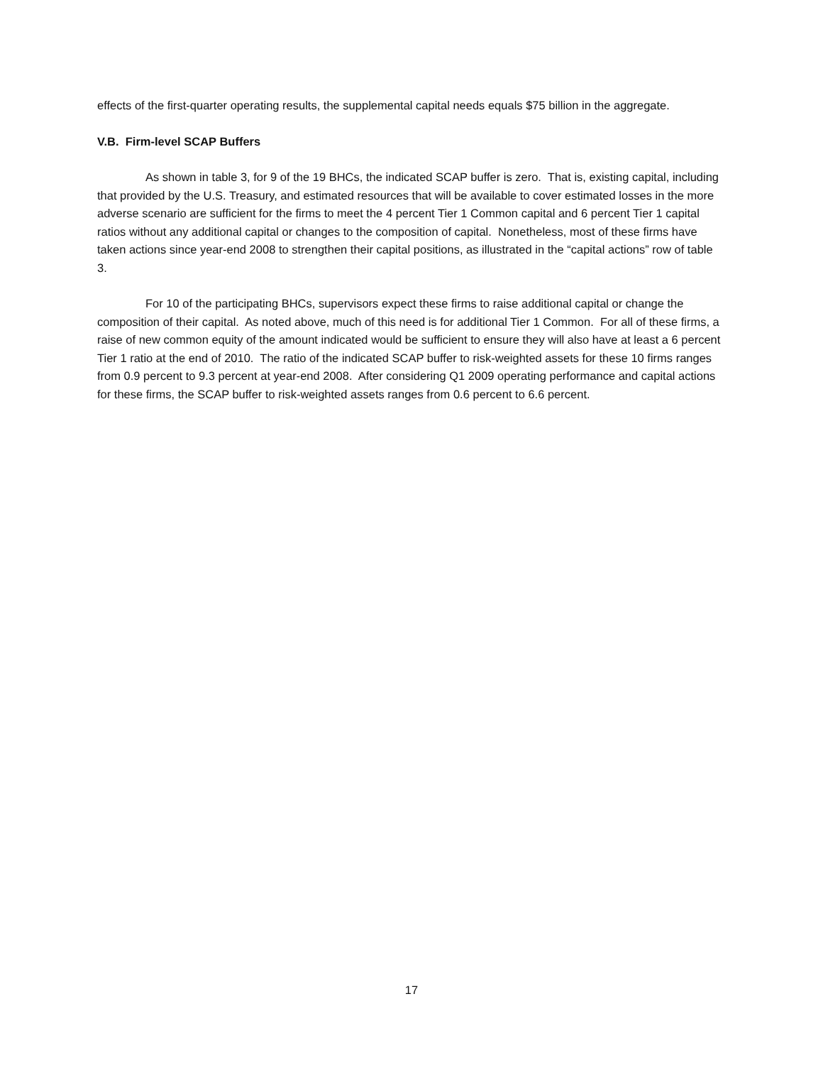effects of the first-quarter operating results, the supplemental capital needs equals $75 billion in the aggregate.
V.B. Firm-level SCAP Buffers
As shown in table 3, for 9 of the 19 BHCs, the indicated SCAP buffer is zero. That is, existing capital, including that provided by the U.S. Treasury, and estimated resources that will be available to cover estimated losses in the more adverse scenario are sufficient for the firms to meet the 4 percent Tier 1 Common capital and 6 percent Tier 1 capital ratios without any additional capital or changes to the composition of capital. Nonetheless, most of these firms have taken actions since year-end 2008 to strengthen their capital positions, as illustrated in the “capital actions” row of table 3.
For 10 of the participating BHCs, supervisors expect these firms to raise additional capital or change the composition of their capital. As noted above, much of this need is for additional Tier 1 Common. For all of these firms, a raise of new common equity of the amount indicated would be sufficient to ensure they will also have at least a 6 percent Tier 1 ratio at the end of 2010. The ratio of the indicated SCAP buffer to risk-weighted assets for these 10 firms ranges from 0.9 percent to 9.3 percent at year-end 2008. After considering Q1 2009 operating performance and capital actions for these firms, the SCAP buffer to risk-weighted assets ranges from 0.6 percent to 6.6 percent.
17